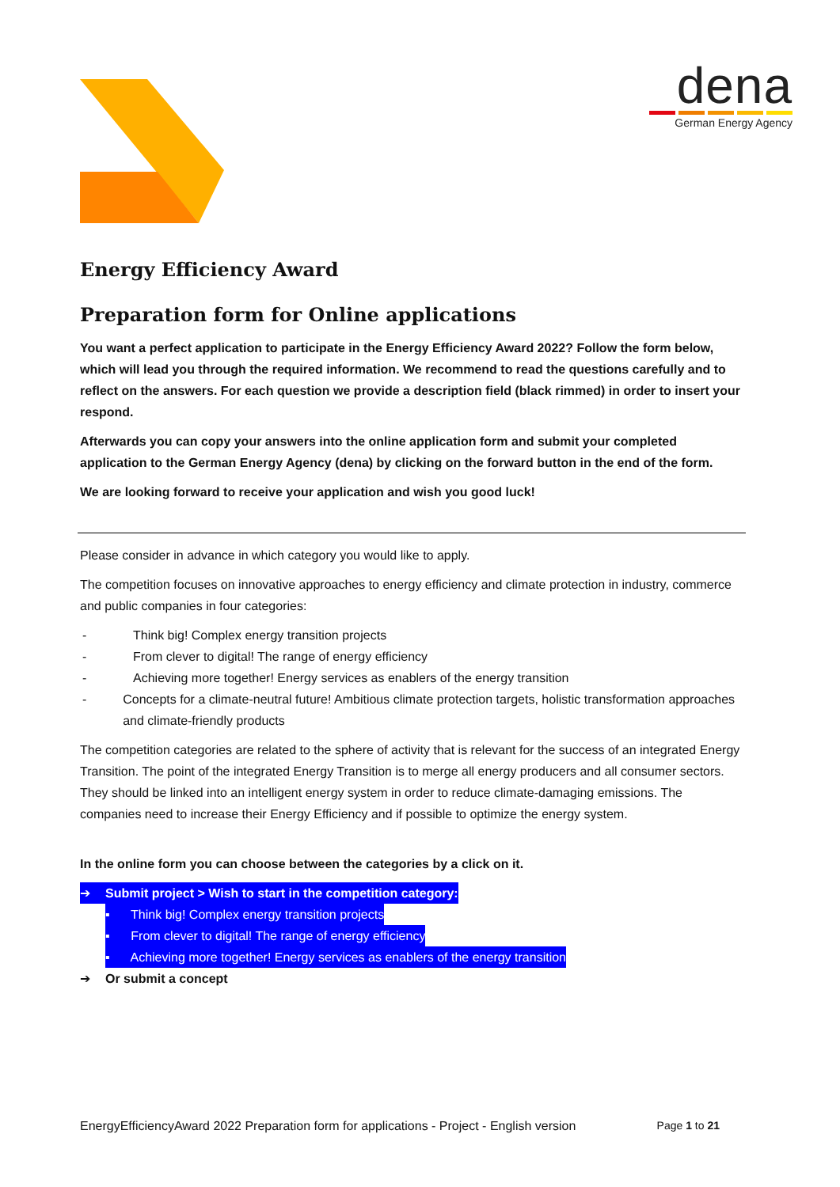dena
German Energy Agency
Energy Efficiency Award
Preparation form for Online applications
You want a perfect application to participate in the Energy Efficiency Award 2022? Follow the form below, which will lead you through the required information. We recommend to read the questions carefully and to reflect on the answers. For each question we provide a description field (black rimmed) in order to insert your respond.
Afterwards you can copy your answers into the online application form and submit your completed application to the German Energy Agency (dena) by clicking on the forward button in the end of the form.
We are looking forward to receive your application and wish you good luck!
Please consider in advance in which category you would like to apply.
The competition focuses on innovative approaches to energy efficiency and climate protection in industry, commerce and public companies in four categories:
- Think big! Complex energy transition projects
- From clever to digital! The range of energy efficiency
- Achieving more together! Energy services as enablers of the energy transition
- Concepts for a climate-neutral future! Ambitious climate protection targets, holistic transformation approaches and climate-friendly products
The competition categories are related to the sphere of activity that is relevant for the success of an integrated Energy Transition. The point of the integrated Energy Transition is to merge all energy producers and all consumer sectors. They should be linked into an intelligent energy system in order to reduce climate-damaging emissions. The companies need to increase their Energy Efficiency and if possible to optimize the energy system.
In the online form you can choose between the categories by a click on it.
➔ Submit project > Wish to start in the competition category:
▪ Think big! Complex energy transition projects
▪ From clever to digital! The range of energy efficiency
▪ Achieving more together! Energy services as enablers of the energy transition
➔ Or submit a concept
EnergyEfficiencyAward 2022 Preparation form for applications - Project - English version Page 1 to 21